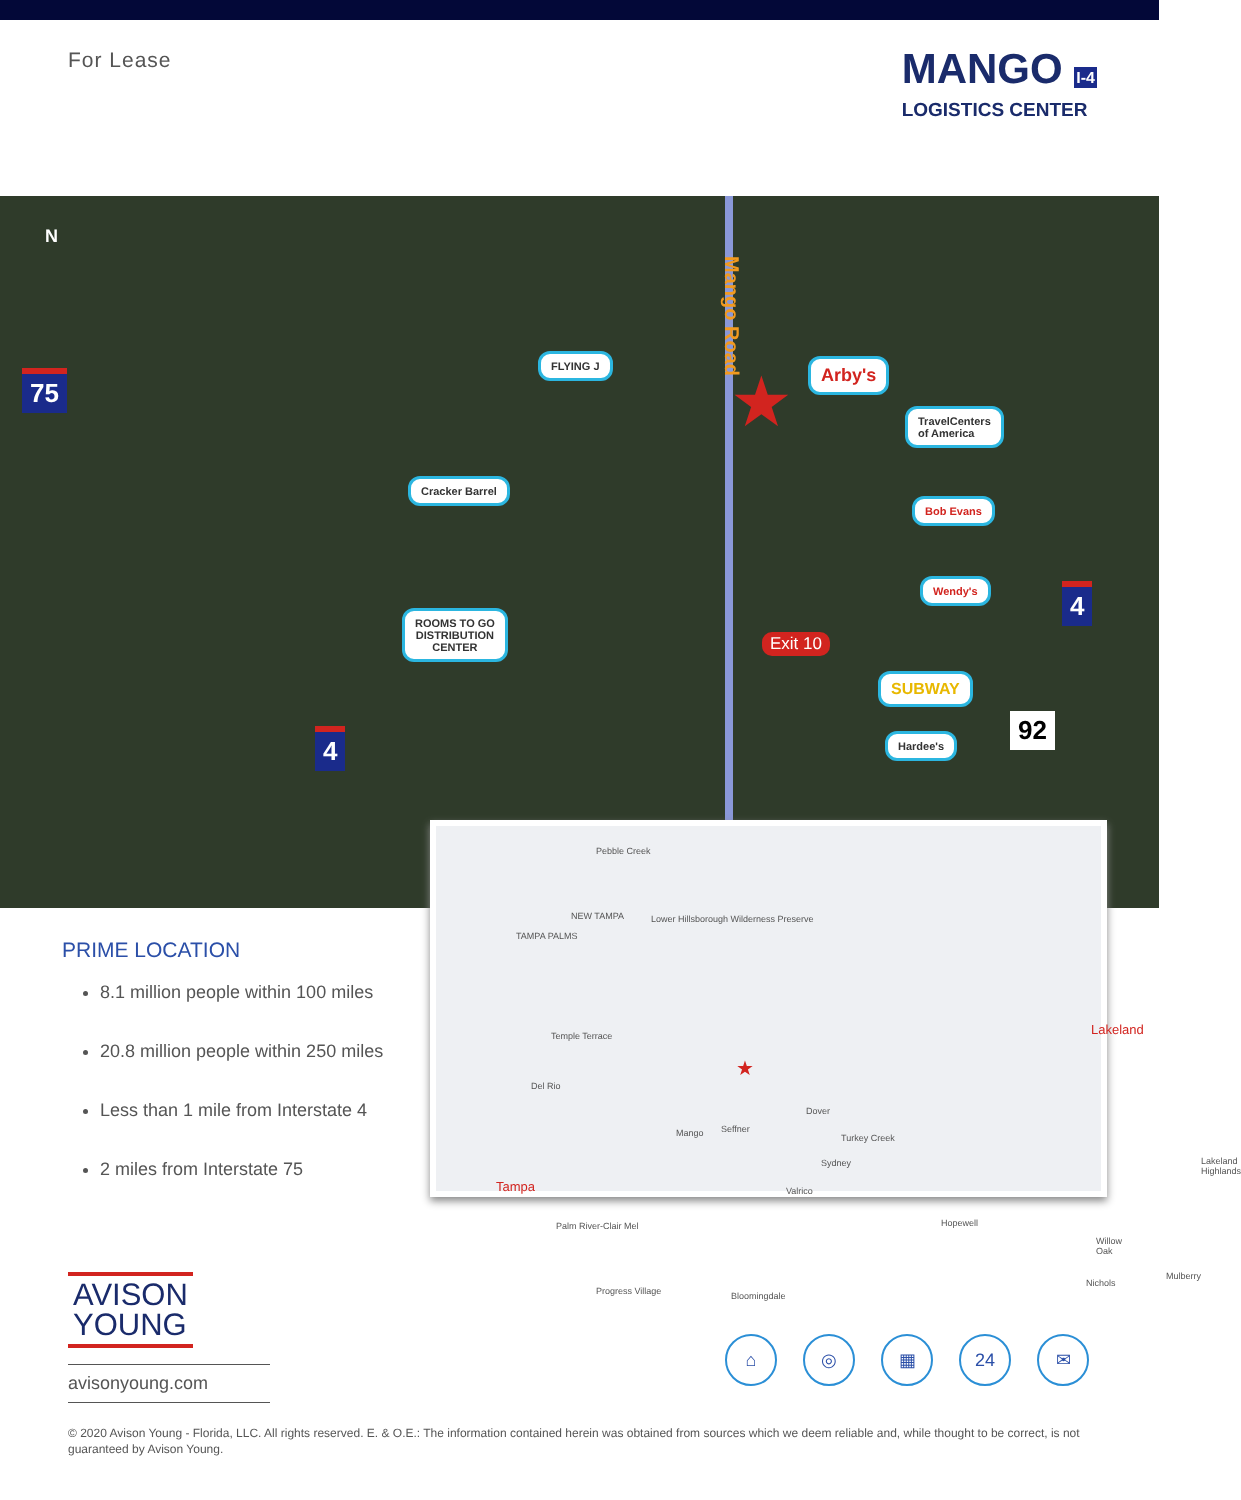For Lease
MANGO I-4
LOGISTICS CENTER
N
Mango Road
75
4
4
92
★
FLYING J Arby's
TravelCenters
of America
Cracker Barrel
Bob Evans
Wendy's
ROOMS TO GO
DISTRIBUTION
CENTER
Exit 10
SUBWAY
Hardee's
Pebble Creek
NEW TAMPA
TAMPA PALMS
Lower Hillsborough Wilderness Preserve
Temple Terrace
Del Rio
★
Mango Seffner
Dover
Turkey Creek
Sydney
Valrico Tampa
Palm River-Clair Mel Hopewell
Lakeland
Lakeland Highlands
Willow Oak
Nichols
Mulberry
Progress Village Bloomingdale
PRIME LOCATION
8.1 million people within 100 miles
20.8 million people within 250 miles
Less than 1 mile from Interstate 4
2 miles from Interstate 75
AVISON
YOUNG
avisonyoung.com
⌂ ◎ ▦ 24 ✉
© 2020 Avison Young - Florida, LLC. All rights reserved. E. & O.E.: The information contained herein was obtained from sources which we deem reliable and, while thought to be correct, is not guaranteed by Avison Young.